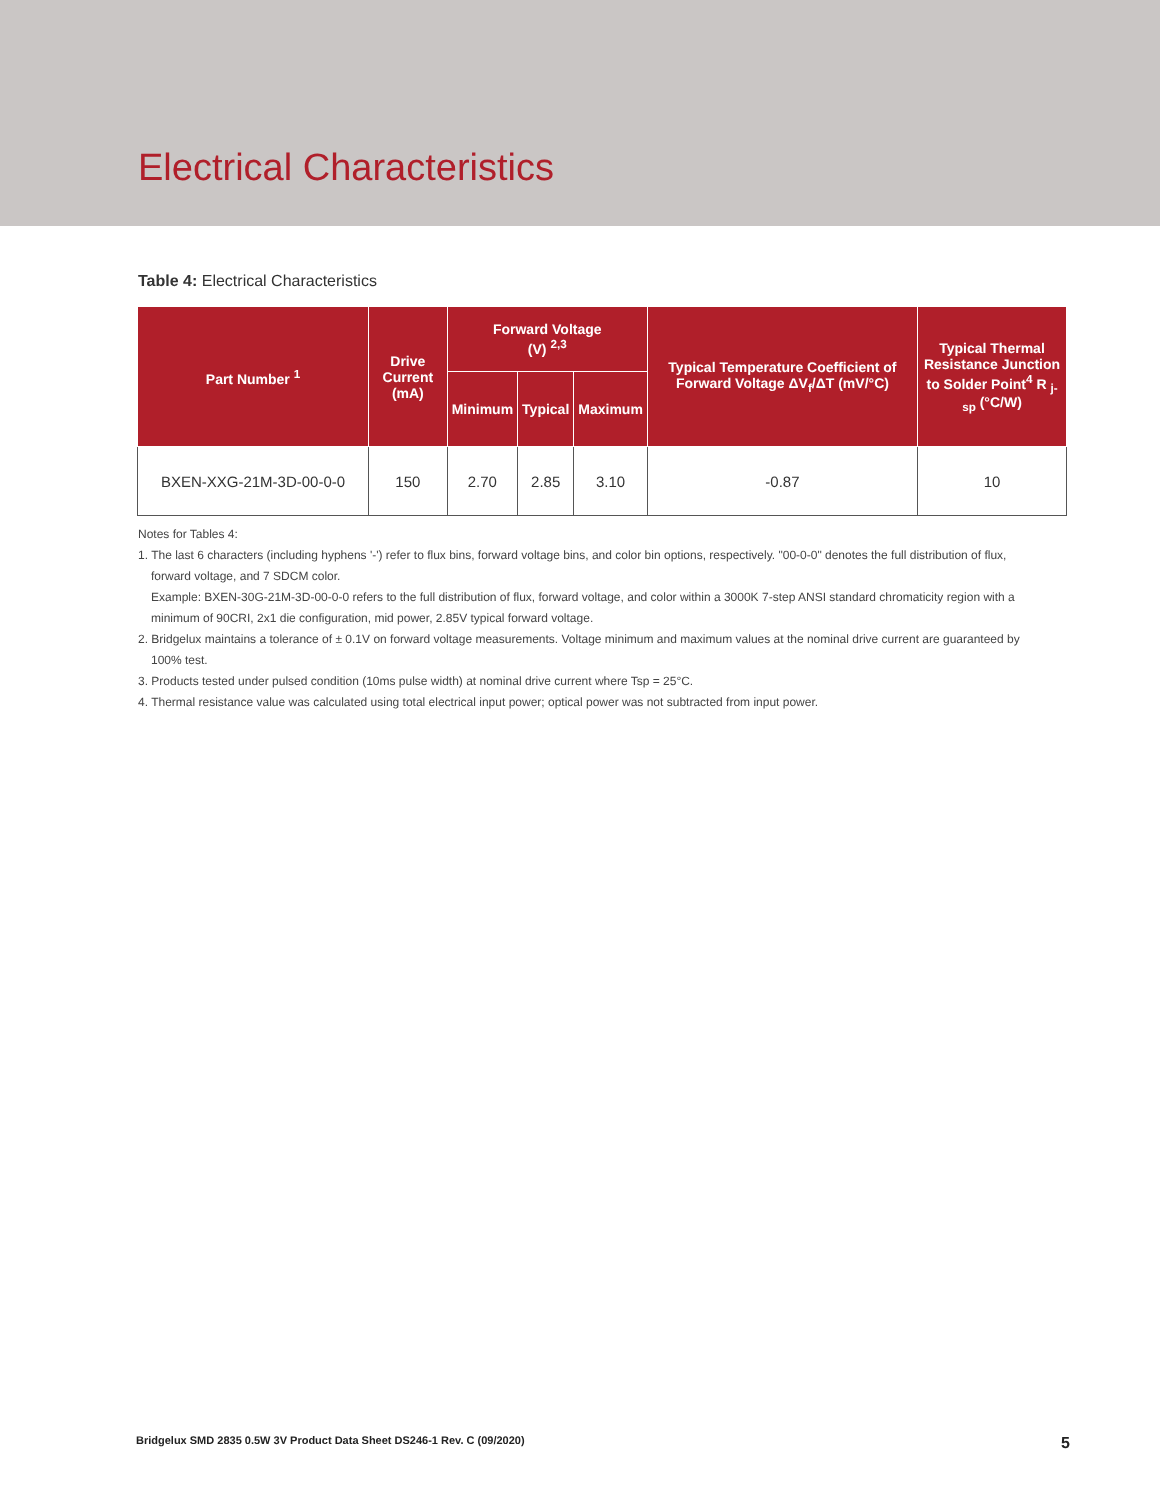Electrical Characteristics
Table 4: Electrical Characteristics
| Part Number <sup>1</sup> | Drive Current (mA) | Forward Voltage (V) <sup>2,3</sup> | | | Typical Temperature Coefficient of Forward Voltage ΔV<sub>f</sub>/ΔT (mV/°C) | Typical Thermal Resistance Junction to Solder Point<sup>4</sup> R <sub>j-sp</sub> (°C/W) |
| --- | --- | --- | --- | --- | --- | --- |
| | | Minimum | Typical | Maximum | | |
| BXEN-XXG-21M-3D-00-0-0 | 150 | 2.70 | 2.85 | 3.10 | -0.87 | 10 |
Notes for Tables 4:
1. The last 6 characters (including hyphens '-') refer to flux bins, forward voltage bins, and color bin options, respectively. "00-0-0" denotes the full distribution of flux, forward voltage, and 7 SDCM color.
Example: BXEN-30G-21M-3D-00-0-0 refers to the full distribution of flux, forward voltage, and color within a 3000K 7-step ANSI standard chromaticity region with a minimum of 90CRI, 2x1 die configuration, mid power, 2.85V typical forward voltage.
2. Bridgelux maintains a tolerance of ± 0.1V on forward voltage measurements. Voltage minimum and maximum values at the nominal drive current are guaranteed by 100% test.
3. Products tested under pulsed condition (10ms pulse width) at nominal drive current where Tsp = 25°C.
4. Thermal resistance value was calculated using total electrical input power; optical power was not subtracted from input power.
Bridgelux SMD 2835 0.5W 3V Product Data Sheet DS246-1 Rev. C (09/2020) 5